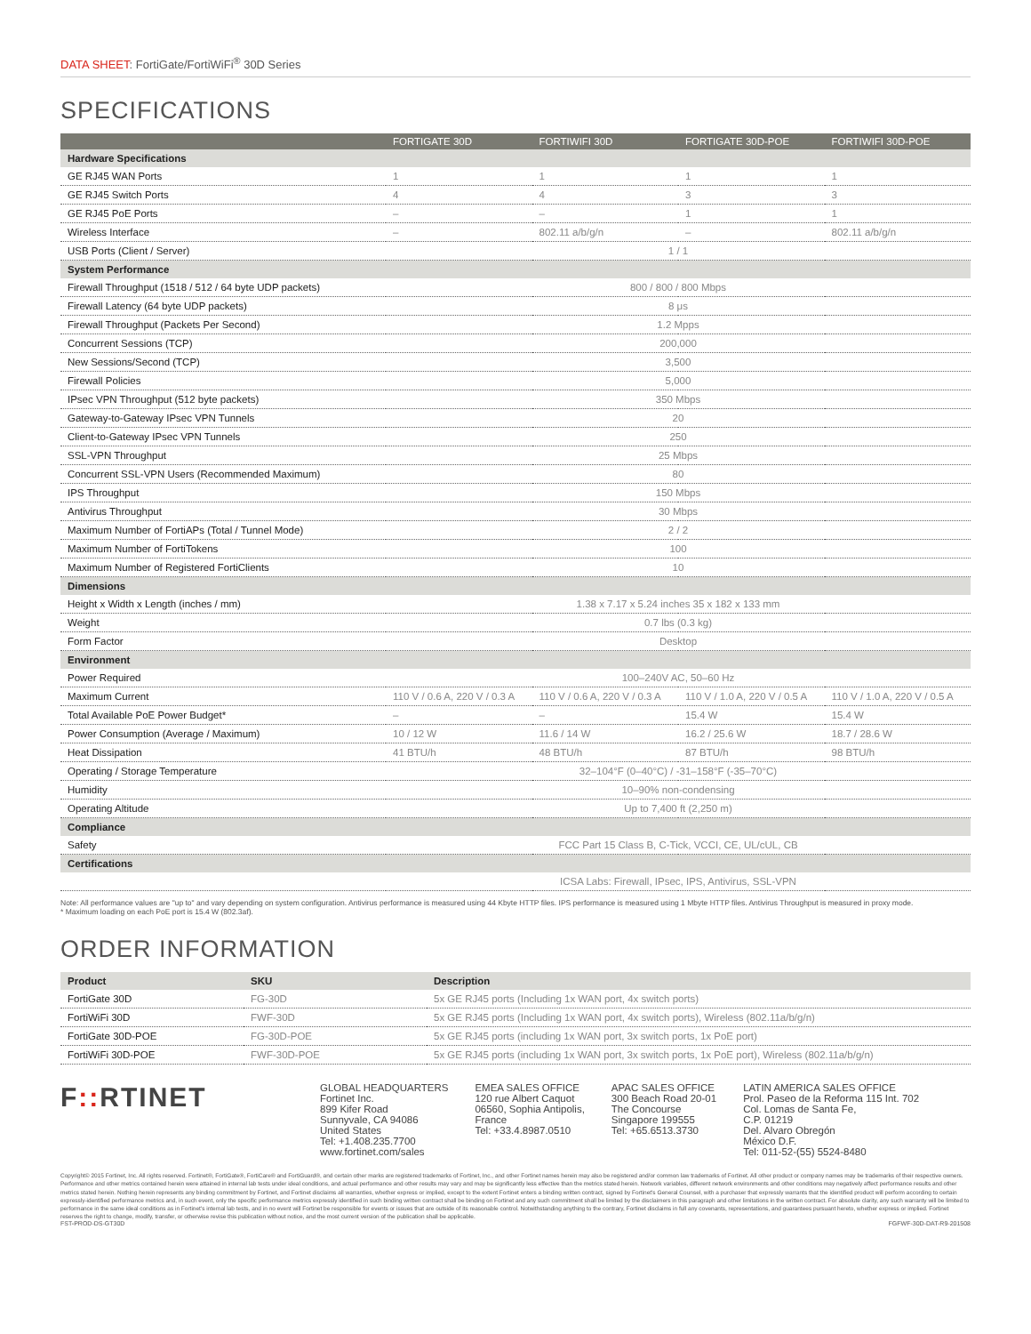DATA SHEET: FortiGate/FortiWiFi<sup>®</sup> 30D Series
SPECIFICATIONS
| | FORTIGATE 30D | FORTIWIFI 30D | FORTIGATE 30D-POE | FORTIWIFI 30D-POE |
| --- | --- | --- | --- | --- |
| Hardware Specifications | | | | |
| GE RJ45 WAN Ports | 1 | 1 | 1 | 1 |
| GE RJ45 Switch Ports | 4 | 4 | 3 | 3 |
| GE RJ45 PoE Ports | – | – | 1 | 1 |
| Wireless Interface | – | 802.11 a/b/g/n | – | 802.11 a/b/g/n |
| USB Ports (Client / Server) | 1 / 1 | | | |
| System Performance | | | | |
| Firewall Throughput (1518 / 512 / 64 byte UDP packets) | 800 / 800 / 800 Mbps | | | |
| Firewall Latency (64 byte UDP packets) | 8 μs | | | |
| Firewall Throughput (Packets Per Second) | 1.2 Mpps | | | |
| Concurrent Sessions (TCP) | 200,000 | | | |
| New Sessions/Second (TCP) | 3,500 | | | |
| Firewall Policies | 5,000 | | | |
| IPsec VPN Throughput (512 byte packets) | 350 Mbps | | | |
| Gateway-to-Gateway IPsec VPN Tunnels | 20 | | | |
| Client-to-Gateway IPsec VPN Tunnels | 250 | | | |
| SSL-VPN Throughput | 25 Mbps | | | |
| Concurrent SSL-VPN Users (Recommended Maximum) | 80 | | | |
| IPS Throughput | 150 Mbps | | | |
| Antivirus Throughput | 30 Mbps | | | |
| Maximum Number of FortiAPs (Total / Tunnel Mode) | 2 / 2 | | | |
| Maximum Number of FortiTokens | 100 | | | |
| Maximum Number of Registered FortiClients | 10 | | | |
| Dimensions | | | | |
| Height x Width x Length (inches / mm) | 1.38 x 7.17 x 5.24 inches 35 x 182 x 133 mm | | | |
| Weight | 0.7 lbs (0.3 kg) | | | |
| Form Factor | Desktop | | | |
| Environment | | | | |
| Power Required | 100–240V AC, 50–60 Hz | | | |
| Maximum Current | 110 V / 0.6 A, 220 V / 0.3 A | 110 V / 0.6 A, 220 V / 0.3 A | 110 V / 1.0 A, 220 V / 0.5 A | 110 V / 1.0 A, 220 V / 0.5 A |
| Total Available PoE Power Budget* | – | – | 15.4 W | 15.4 W |
| Power Consumption (Average / Maximum) | 10 / 12 W | 11.6 / 14 W | 16.2 / 25.6 W | 18.7 / 28.6 W |
| Heat Dissipation | 41 BTU/h | 48 BTU/h | 87 BTU/h | 98 BTU/h |
| Operating / Storage Temperature | 32–104°F (0–40°C) / -31–158°F (-35–70°C) | | | |
| Humidity | 10–90% non-condensing | | | |
| Operating Altitude | Up to 7,400 ft (2,250 m) | | | |
| Compliance | | | | |
| Safety | FCC Part 15 Class B, C-Tick, VCCI, CE, UL/cUL, CB | | | |
| Certifications | | | | |
| | ICSA Labs: Firewall, IPsec, IPS, Antivirus, SSL-VPN | | | |
Note: All performance values are "up to" and vary depending on system configuration. Antivirus performance is measured using 44 Kbyte HTTP files. IPS performance is measured using 1 Mbyte HTTP files. Antivirus Throughput is measured in proxy mode.
* Maximum loading on each PoE port is 15.4 W (802.3af).
ORDER INFORMATION
| Product | SKU | Description |
| FortiGate 30D | FG-30D | 5x GE RJ45 ports (Including 1x WAN port, 4x switch ports) |
| FortiWiFi 30D | FWF-30D | 5x GE RJ45 ports (Including 1x WAN port, 4x switch ports), Wireless (802.11a/b/g/n) |
| FortiGate 30D-POE | FG-30D-POE | 5x GE RJ45 ports (including 1x WAN port, 3x switch ports, 1x PoE port) |
| FortiWiFi 30D-POE | FWF-30D-POE | 5x GE RJ45 ports (including 1x WAN port, 3x switch ports, 1x PoE port), Wireless (802.11a/b/g/n) |
F:: RTINET
GLOBAL HEADQUARTERS
Fortinet Inc.
899 Kifer Road
Sunnyvale, CA 94086
United States
Tel: +1.408.235.7700
www.fortinet.com/sales
EMEA SALES OFFICE
120 rue Albert Caquot
06560, Sophia Antipolis,
France
Tel: +33.4.8987.0510
APAC SALES OFFICE
300 Beach Road 20-01
The Concourse
Singapore 199555
Tel: +65.6513.3730
LATIN AMERICA SALES OFFICE
Prol. Paseo de la Reforma 115 Int. 702
Col. Lomas de Santa Fe,
C.P. 01219
Del. Alvaro Obregón
México D.F.
Tel: 011-52-(55) 5524-8480
Copyright© 2015 Fortinet, Inc. All rights reserved. Fortinet®, FortiGate®, FortiCare® and FortiGuard®, and certain other marks are registered trademarks of Fortinet, Inc., and other Fortinet names herein may also be registered and/or common law trademarks of Fortinet. All other product or company names may be trademarks of their respective owners. Performance and other metrics contained herein were attained in internal lab tests under ideal conditions, and actual performance and other results may vary and may be significantly less effective than the metrics stated herein. Network variables, different network environments and other conditions may negatively affect performance results and other metrics stated herein. Nothing herein represents any binding commitment by Fortinet, and Fortinet disclaims all warranties, whether express or implied, except to the extent Fortinet enters a binding written contract, signed by Fortinet's General Counsel, with a purchaser that expressly warrants that the identified product will perform according to certain expressly-identified performance metrics and, in such event, only the specific performance metrics expressly identified in such binding written contract shall be binding on Fortinet and any such commitment shall be limited by the disclaimers in this paragraph and other limitations in the written contract. For absolute clarity, any such warranty will be limited to performance in the same ideal conditions as in Fortinet's internal lab tests, and in no event will Fortinet be responsible for events or issues that are outside of its reasonable control. Notwithstanding anything to the contrary, Fortinet disclaims in full any covenants, representations, and guarantees pursuant hereto, whether express or implied. Fortinet reserves the right to change, modify, transfer, or otherwise revise this publication without notice, and the most current version of the publication shall be applicable.
FST-PROD-DS-GT30D FGFWF-30D-DAT-R9-201508